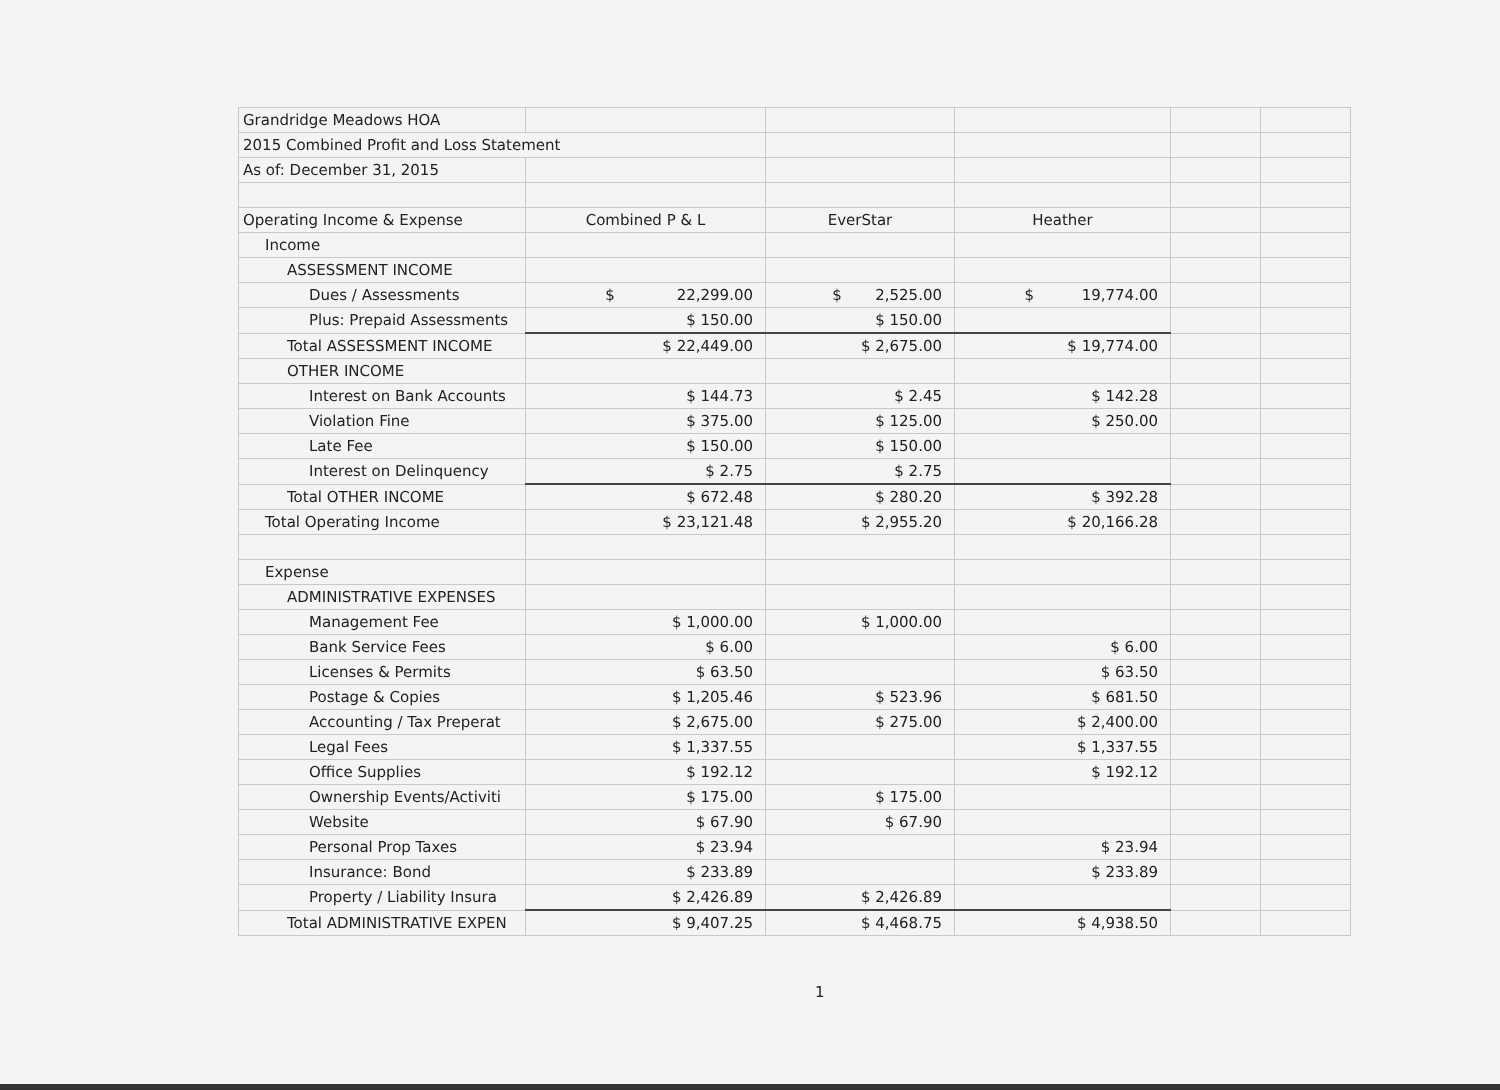| Grandridge Meadows HOA | | | | | |
| 2015 Combined Profit and Loss Statement | | | | | |
| As of: December 31, 2015 | | | | | |
| Operating Income & Expense | Combined P & L | EverStar | Heather | | |
| Income | | | | | |
| ASSESSMENT INCOME | | | | | |
| Dues / Assessments | $ 22,299.00 | $ 2,525.00 | $ 19,774.00 | | |
| Plus: Prepaid Assessments | $ 150.00 | $ 150.00 | | | |
| Total ASSESSMENT INCOME | $ 22,449.00 | $ 2,675.00 | $ 19,774.00 | | |
| OTHER INCOME | | | | | |
| Interest on Bank Accounts | $ 144.73 | $ 2.45 | $ 142.28 | | |
| Violation Fine | $ 375.00 | $ 125.00 | $ 250.00 | | |
| Late Fee | $ 150.00 | $ 150.00 | | | |
| Interest on Delinquency | $ 2.75 | $ 2.75 | | | |
| Total OTHER INCOME | $ 672.48 | $ 280.20 | $ 392.28 | | |
| Total Operating Income | $ 23,121.48 | $ 2,955.20 | $ 20,166.28 | | |
| Expense | | | | | |
| ADMINISTRATIVE EXPENSES | | | | | |
| Management Fee | $ 1,000.00 | $ 1,000.00 | | | |
| Bank Service Fees | $ 6.00 | | $ 6.00 | | |
| Licenses & Permits | $ 63.50 | | $ 63.50 | | |
| Postage & Copies | $ 1,205.46 | $ 523.96 | $ 681.50 | | |
| Accounting / Tax Preperat | $ 2,675.00 | $ 275.00 | $ 2,400.00 | | |
| Legal Fees | $ 1,337.55 | | $ 1,337.55 | | |
| Office Supplies | $ 192.12 | | $ 192.12 | | |
| Ownership Events/Activiti | $ 175.00 | $ 175.00 | | | |
| Website | $ 67.90 | $ 67.90 | | | |
| Personal Prop Taxes | $ 23.94 | | $ 23.94 | | |
| Insurance: Bond | $ 233.89 | | $ 233.89 | | |
| Property / Liability Insura | $ 2,426.89 | $ 2,426.89 | | | |
| Total ADMINISTRATIVE EXPEN | $ 9,407.25 | $ 4,468.75 | $ 4,938.50 | | |
1